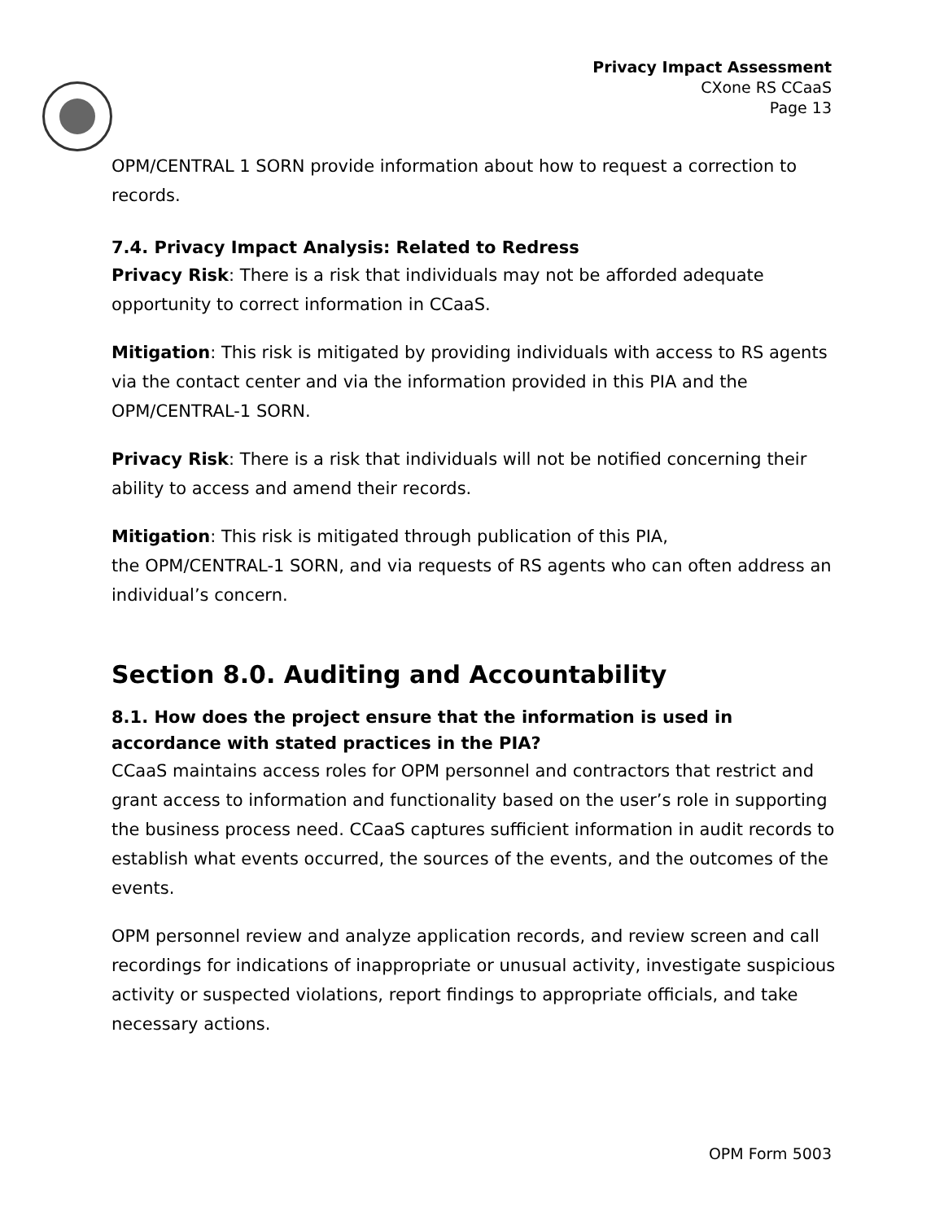Privacy Impact Assessment
CXone RS CCaaS
Page 13
OPM/CENTRAL 1 SORN provide information about how to request a correction to records.
7.4. Privacy Impact Analysis: Related to Redress
Privacy Risk: There is a risk that individuals may not be afforded adequate opportunity to correct information in CCaaS.
Mitigation: This risk is mitigated by providing individuals with access to RS agents via the contact center and via the information provided in this PIA and the OPM/CENTRAL-1 SORN.
Privacy Risk: There is a risk that individuals will not be notified concerning their ability to access and amend their records.
Mitigation: This risk is mitigated through publication of this PIA,
the OPM/CENTRAL-1 SORN, and via requests of RS agents who can often address an individual’s concern.
Section 8.0. Auditing and Accountability
8.1. How does the project ensure that the information is used in accordance with stated practices in the PIA?
CCaaS maintains access roles for OPM personnel and contractors that restrict and grant access to information and functionality based on the user’s role in supporting the business process need. CCaaS captures sufficient information in audit records to establish what events occurred, the sources of the events, and the outcomes of the events.
OPM personnel review and analyze application records, and review screen and call recordings for indications of inappropriate or unusual activity, investigate suspicious activity or suspected violations, report findings to appropriate officials, and take necessary actions.
OPM Form 5003